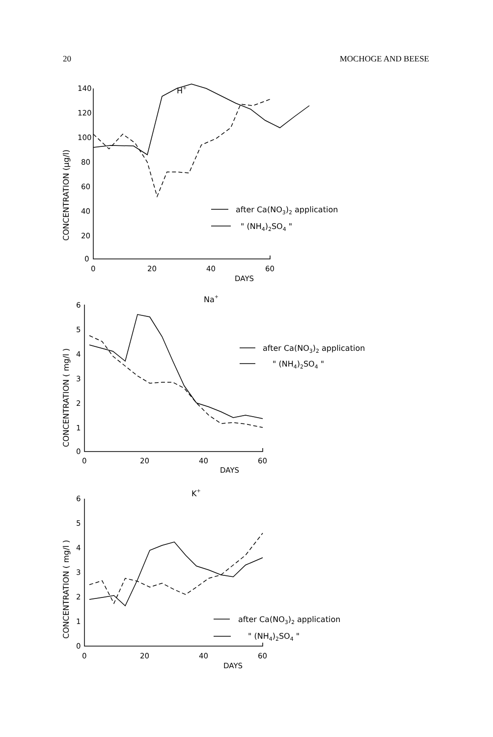20 MOCHOGE AND BEESE
H+
140
120
100
80
60
40
20
0
0
20
40
60
DAYS
CONCENTRATION (μg/l)
after Ca(NO3)2 application
" (NH4)2SO4 "
Na+
6
5
4
3
2
1
0
0
20
40
60
DAYS
CONCENTRATION ( mg/l )
after Ca(NO3)2 application
" (NH4)2SO4 "
K+
6
5
4
3
2
1
0
0
20
40
60
DAYS
CONCENTRATION ( mg/l )
after Ca(NO3)2 application
" (NH4)2SO4 "